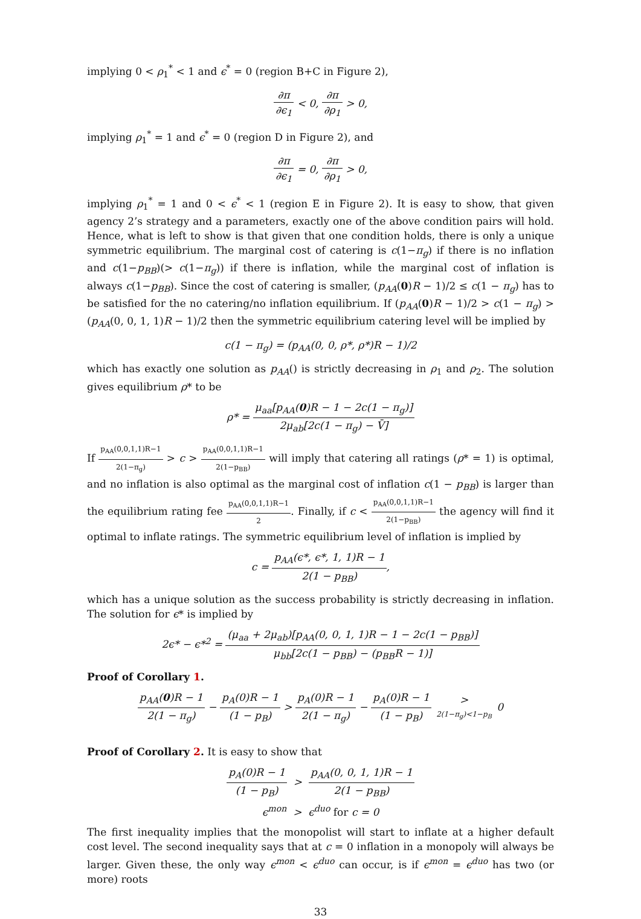implying 0 < ρ<sub>1</sub><sup>*</sup> < 1 and ϵ<sup>*</sup> = 0 (region B+C in Figure 2),
∂π ∂ϵ<sub>1</sub> < 0, ∂π ∂ρ<sub>1</sub> > 0,
implying ρ<sub>1</sub><sup>*</sup> = 1 and ϵ<sup>*</sup> = 0 (region D in Figure 2), and
∂π ∂ϵ<sub>1</sub> = 0, ∂π ∂ρ<sub>1</sub> > 0,
implying ρ<sub>1</sub><sup>*</sup> = 1 and 0 < ϵ<sup>*</sup> < 1 (region E in Figure 2). It is easy to show, that given agency 2’s strategy and a parameters, exactly one of the above condition pairs will hold. Hence, what is left to show is that given that one condition holds, there is only a unique symmetric equilibrium. The marginal cost of catering is c(1−π<sub>g</sub>) if there is no inflation and c(1−p<sub>BB</sub>)(> c(1−π<sub>g</sub>)) if there is inflation, while the marginal cost of inflation is always c(1−p<sub>BB</sub>). Since the cost of catering is smaller, (p<sub>AA</sub>(0)R − 1)/2 ≤ c(1 − π<sub>g</sub>) has to be satisfied for the no catering/no inflation equilibrium. If (p<sub>AA</sub>(0)R − 1)/2 > c(1 − π<sub>g</sub>) > (p<sub>AA</sub>(0, 0, 1, 1)R − 1)/2 then the symmetric equilibrium catering level will be implied by
c(1 − π<sub>g</sub>) = (p<sub>AA</sub>(0, 0, ρ*, ρ*)R − 1)/2
which has exactly one solution as p<sub>AA</sub>() is strictly decreasing in ρ<sub>1</sub> and ρ<sub>2</sub>. The solution gives equilibrium ρ* to be
ρ* = μ<sub>aa</sub>[p<sub>AA</sub>(0)R − 1 − 2c(1 − π<sub>g</sub>)] 2μ<sub>ab</sub>[2c(1 − π<sub>g</sub>) − V̄]
If p<sub>AA</sub>(0,0,1,1)R−1 2(1−π<sub>g</sub>) > c > p<sub>AA</sub>(0,0,1,1)R−1 2(1−p<sub>BB</sub>) will imply that catering all ratings (ρ* = 1) is optimal, and no inflation is also optimal as the marginal cost of inflation c(1 − p<sub>BB</sub>) is larger than the equilibrium rating fee p<sub>AA</sub>(0,0,1,1)R−1 2. Finally, if c < p<sub>AA</sub>(0,0,1,1)R−1 2(1−p<sub>BB</sub>) the agency will find it optimal to inflate ratings. The symmetric equilibrium level of inflation is implied by
c = p<sub>AA</sub>(ϵ*, ϵ*, 1, 1)R − 1 2(1 − p<sub>BB</sub>),
which has a unique solution as the success probability is strictly decreasing in inflation. The solution for ϵ* is implied by
2ϵ* − ϵ*<sup>2</sup> = (μ<sub>aa</sub> + 2μ<sub>ab</sub>)[p<sub>AA</sub>(0, 0, 1, 1)R − 1 − 2c(1 − p<sub>BB</sub>)] μ<sub>bb</sub>[2c(1 − p<sub>BB</sub>) − (p<sub>BB</sub>R − 1)]
Proof of Corollary 1.
p<sub>AA</sub>(0)R − 1 2(1 − π<sub>g</sub>) − p<sub>A</sub>(0)R − 1 (1 − p<sub>B</sub>) > p<sub>A</sub>(0)R − 1 2(1 − π<sub>g</sub>) − p<sub>A</sub>(0)R − 1 (1 − p<sub>B</sub>) > 2(1−π<sub>g</sub>)<1−p<sub>B</sub> 0
Proof of Corollary 2. It is easy to show that
p<sub>A</sub>(0)R − 1 (1 − p<sub>B</sub>) > p<sub>AA</sub>(0, 0, 1, 1)R − 1 2(1 − p<sub>BB</sub>)
ϵ<sup>mon</sup> > ϵ<sup>duo</sup> for c = 0
The first inequality implies that the monopolist will start to inflate at a higher default cost level. The second inequality says that at c = 0 inflation in a monopoly will always be larger. Given these, the only way ϵ<sup>mon</sup> < ϵ<sup>duo</sup> can occur, is if ϵ<sup>mon</sup> = ϵ<sup>duo</sup> has two (or more) roots
33